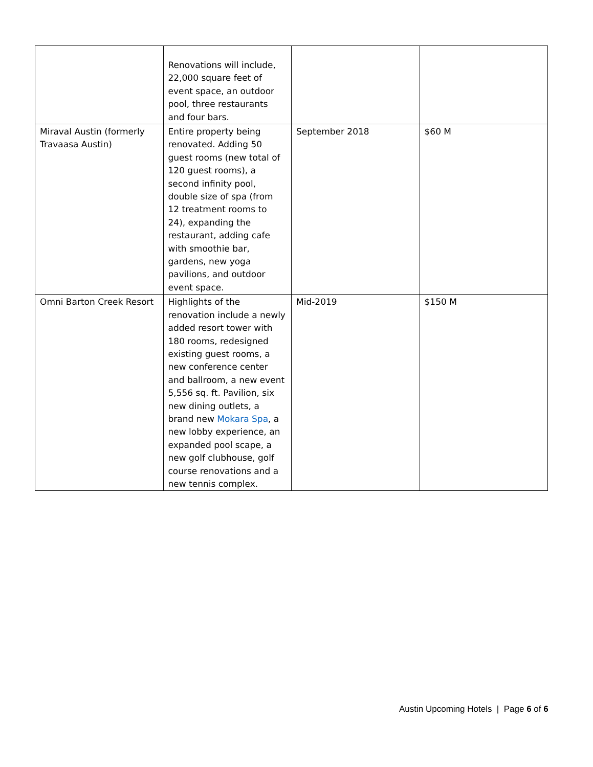| | Renovations will include, 22,000 square feet of event space, an outdoor pool, three restaurants and four bars. | | |
| Miraval Austin (formerly Travaasa Austin) | Entire property being renovated. Adding 50 guest rooms (new total of 120 guest rooms), a second infinity pool, double size of spa (from 12 treatment rooms to 24), expanding the restaurant, adding cafe with smoothie bar, gardens, new yoga pavilions, and outdoor event space. | September 2018 | $60 M |
| Omni Barton Creek Resort | Highlights of the renovation include a newly added resort tower with 180 rooms, redesigned existing guest rooms, a new conference center and ballroom, a new event 5,556 sq. ft. Pavilion, six new dining outlets, a brand new Mokara Spa , a new lobby experience, an expanded pool scape, a new golf clubhouse, golf course renovations and a new tennis complex. | Mid-2019 | $150 M |
Austin Upcoming Hotels | Page 6 of 6